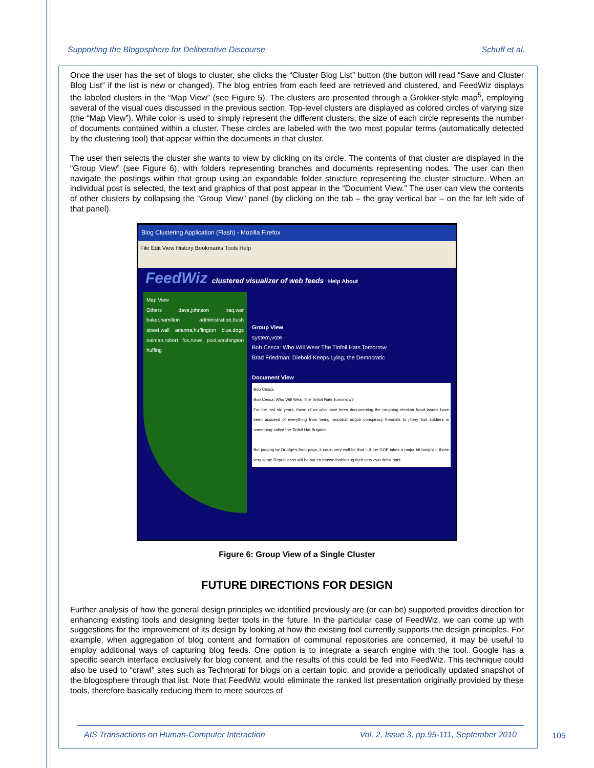Supporting the Blogosphere for Deliberative Discourse Schuff et al.
Once the user has the set of blogs to cluster, she clicks the “Cluster Blog List” button (the button will read “Save and Cluster Blog List” if the list is new or changed). The blog entries from each feed are retrieved and clustered, and FeedWiz displays the labeled clusters in the “Map View” (see Figure 5). The clusters are presented through a Grokker-style map<sup>5</sup>, employing several of the visual cues discussed in the previous section. Top-level clusters are displayed as colored circles of varying size (the “Map View”). While color is used to simply represent the different clusters, the size of each circle represents the number of documents contained within a cluster. These circles are labeled with the two most popular terms (automatically detected by the clustering tool) that appear within the documents in that cluster.
The user then selects the cluster she wants to view by clicking on its circle. The contents of that cluster are displayed in the “Group View” (see Figure 6), with folders representing branches and documents representing nodes. The user can then navigate the postings within that group using an expandable folder structure representing the cluster structure. When an individual post is selected, the text and graphics of that post appear in the “Document View.” The user can view the contents of other clusters by collapsing the “Group View” panel (by clicking on the tab – the gray vertical bar – on the far left side of that panel).
Blog Clustering Application (Flash) - Mozilla Firefox
File Edit View History Bookmarks Tools Help
FeedWiz clustered visualizer of web feeds Help About
Map View
Others dave,johnson iraq,war baker,hamilton administration,bush street,wall arianna,huffington blue,dogs naiman,robert fox,news post,washington huffing
Group View
system,vote
Bob Cesca: Who Will Wear The Tinfoil Hats Tomorrow
Brad Friedman: Diebold Keeps Lying, the Democratic
Document View
Bob Cesca
Bob Cesca: Who Will Wear The Tinfoil Hats Tomorrow?
For the last six years, those of us who have been documenting the on-going election fraud issues have been accused of everything from being moonbat nutjob conspiracy theorists to jittery foot soldiers in something called the Tinfoil Hat Brigade.
But judging by Drudge's front page, it could very well be that -- if the GOP takes a major hit tonight -- those very same Republicans will be out en masse fashioning their very own tinfoil hats.
Figure 6: Group View of a Single Cluster
FUTURE DIRECTIONS FOR DESIGN
Further analysis of how the general design principles we identified previously are (or can be) supported provides direction for enhancing existing tools and designing better tools in the future. In the particular case of FeedWiz, we can come up with suggestions for the improvement of its design by looking at how the existing tool currently supports the design principles. For example, when aggregation of blog content and formation of communal repositories are concerned, it may be useful to employ additional ways of capturing blog feeds. One option is to integrate a search engine with the tool. Google has a specific search interface exclusively for blog content, and the results of this could be fed into FeedWiz. This technique could also be used to “crawl” sites such as Technorati for blogs on a certain topic, and provide a periodically updated snapshot of the blogosphere through that list. Note that FeedWiz would eliminate the ranked list presentation originally provided by these tools, therefore basically reducing them to mere sources of
AIS Transactions on Human-Computer Interaction Vol. 2, Issue 3, pp.95-111, September 2010
105